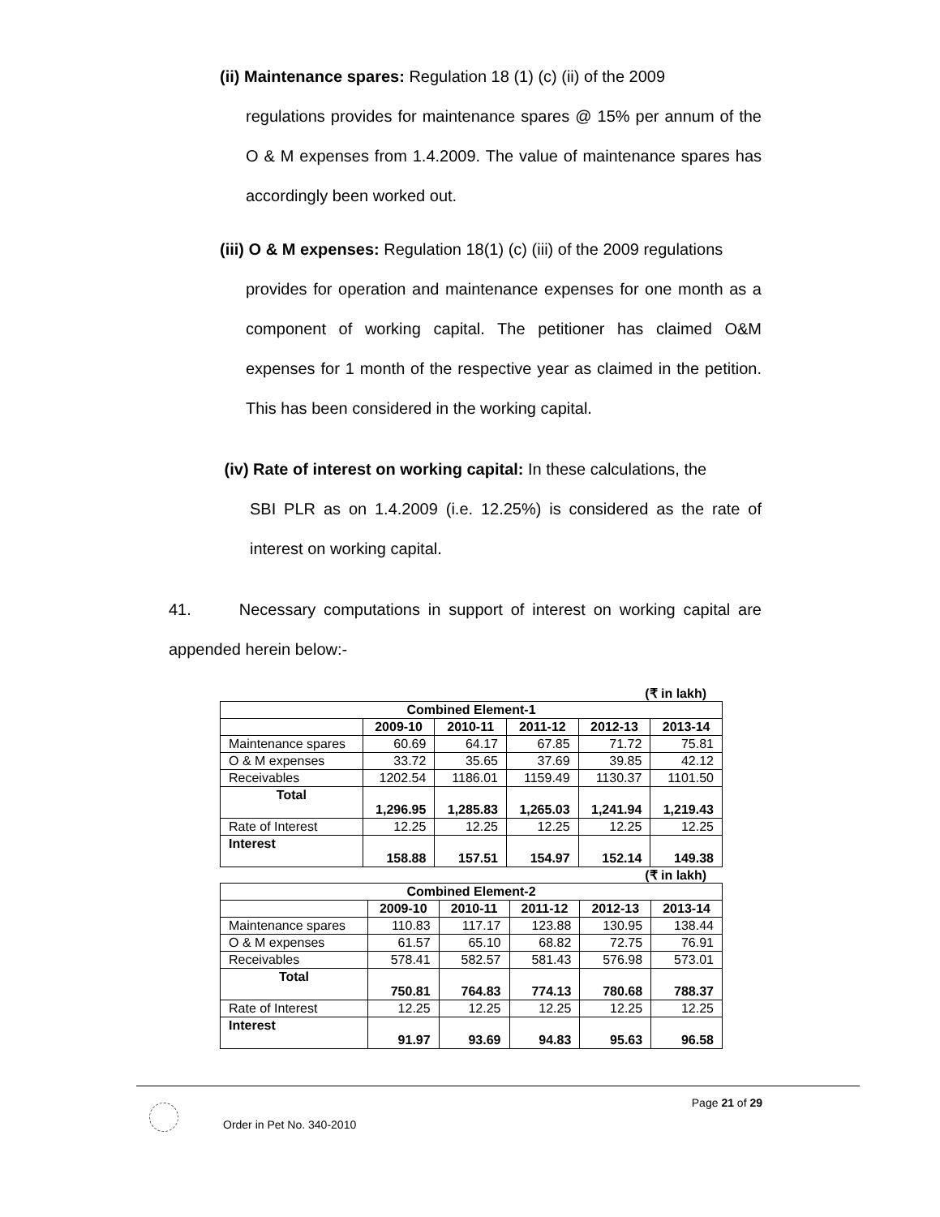(ii) Maintenance spares: Regulation 18 (1) (c) (ii) of the 2009
regulations provides for maintenance spares @ 15% per annum of the O & M expenses from 1.4.2009. The value of maintenance spares has accordingly been worked out.
(iii) O & M expenses: Regulation 18(1) (c) (iii) of the 2009 regulations
provides for operation and maintenance expenses for one month as a component of working capital. The petitioner has claimed O&M expenses for 1 month of the respective year as claimed in the petition. This has been considered in the working capital.
(iv) Rate of interest on working capital: In these calculations, the
SBI PLR as on 1.4.2009 (i.e. 12.25%) is considered as the rate of interest on working capital.
41. Necessary computations in support of interest on working capital are appended herein below:-
(₹ in lakh)
| Combined Element-1 | | | | | |
| --- | --- | --- | --- | --- | --- |
| | 2009-10 | 2010-11 | 2011-12 | 2012-13 | 2013-14 |
| Maintenance spares | 60.69 | 64.17 | 67.85 | 71.72 | 75.81 |
| O & M expenses | 33.72 | 35.65 | 37.69 | 39.85 | 42.12 |
| Receivables | 1202.54 | 1186.01 | 1159.49 | 1130.37 | 1101.50 |
| Total | 1,296.95 | 1,285.83 | 1,265.03 | 1,241.94 | 1,219.43 |
| Rate of Interest | 12.25 | 12.25 | 12.25 | 12.25 | 12.25 |
| Interest | 158.88 | 157.51 | 154.97 | 152.14 | 149.38 |
(₹ in lakh)
| Combined Element-2 | | | | | |
| --- | --- | --- | --- | --- | --- |
| | 2009-10 | 2010-11 | 2011-12 | 2012-13 | 2013-14 |
| Maintenance spares | 110.83 | 117.17 | 123.88 | 130.95 | 138.44 |
| O & M expenses | 61.57 | 65.10 | 68.82 | 72.75 | 76.91 |
| Receivables | 578.41 | 582.57 | 581.43 | 576.98 | 573.01 |
| Total | 750.81 | 764.83 | 774.13 | 780.68 | 788.37 |
| Rate of Interest | 12.25 | 12.25 | 12.25 | 12.25 | 12.25 |
| Interest | 91.97 | 93.69 | 94.83 | 95.63 | 96.58 |
Page 21 of 29
Order in Pet No. 340-2010